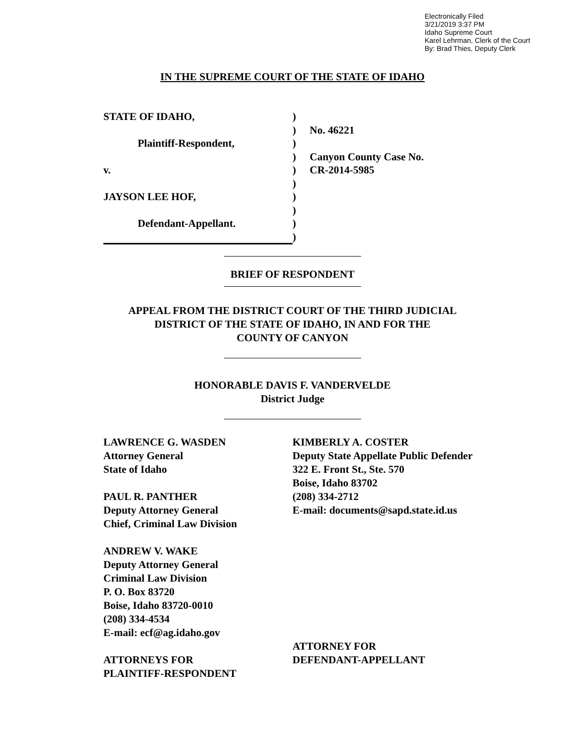Electronically Filed
3/21/2019 3:37 PM
Idaho Supreme Court
Karel Lehrman, Clerk of the Court
By: Brad Thies, Deputy Clerk
IN THE SUPREME COURT OF THE STATE OF IDAHO
| STATE OF IDAHO, | ) | |
| | ) | No. 46221 |
| Plaintiff-Respondent, | ) | |
| | ) | Canyon County Case No. |
| v. | ) | CR-2014-5985 |
| | ) | |
| JAYSON LEE HOF, | ) | |
| | ) | |
| Defendant-Appellant. | ) | |
| | ) | |
BRIEF OF RESPONDENT
APPEAL FROM THE DISTRICT COURT OF THE THIRD JUDICIAL
DISTRICT OF THE STATE OF IDAHO, IN AND FOR THE
COUNTY OF CANYON
HONORABLE DAVIS F. VANDERVELDE
District Judge
LAWRENCE G. WASDEN
Attorney General
State of Idaho
PAUL R. PANTHER
Deputy Attorney General
Chief, Criminal Law Division
ANDREW V. WAKE
Deputy Attorney General
Criminal Law Division
P. O. Box 83720
Boise, Idaho 83720-0010
(208) 334-4534
E-mail: ecf@ag.idaho.gov
ATTORNEYS FOR
PLAINTIFF-RESPONDENT
KIMBERLY A. COSTER
Deputy State Appellate Public Defender
322 E. Front St., Ste. 570
Boise, Idaho 83702
(208) 334-2712
E-mail: documents@sapd.state.id.us
ATTORNEY FOR
DEFENDANT-APPELLANT